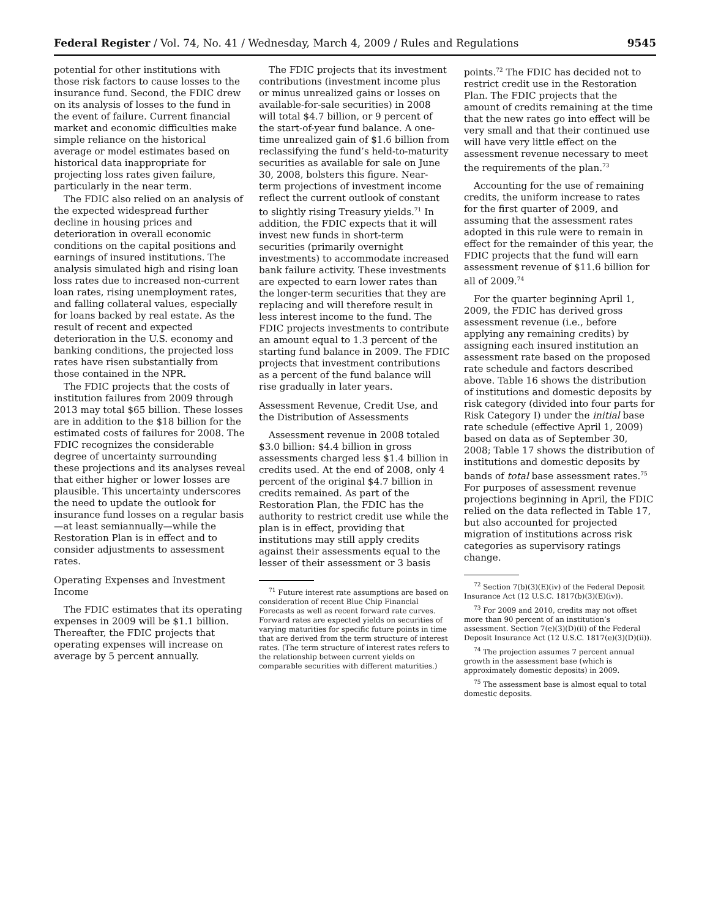Federal Register / Vol. 74, No. 41 / Wednesday, March 4, 2009 / Rules and Regulations 9545
potential for other institutions with those risk factors to cause losses to the insurance fund. Second, the FDIC drew on its analysis of losses to the fund in the event of failure. Current financial market and economic difficulties make simple reliance on the historical average or model estimates based on historical data inappropriate for projecting loss rates given failure, particularly in the near term.
The FDIC also relied on an analysis of the expected widespread further decline in housing prices and deterioration in overall economic conditions on the capital positions and earnings of insured institutions. The analysis simulated high and rising loan loss rates due to increased non-current loan rates, rising unemployment rates, and falling collateral values, especially for loans backed by real estate. As the result of recent and expected deterioration in the U.S. economy and banking conditions, the projected loss rates have risen substantially from those contained in the NPR.
The FDIC projects that the costs of institution failures from 2009 through 2013 may total $65 billion. These losses are in addition to the $18 billion for the estimated costs of failures for 2008. The FDIC recognizes the considerable degree of uncertainty surrounding these projections and its analyses reveal that either higher or lower losses are plausible. This uncertainty underscores the need to update the outlook for insurance fund losses on a regular basis—at least semiannually—while the Restoration Plan is in effect and to consider adjustments to assessment rates.
Operating Expenses and Investment Income
The FDIC estimates that its operating expenses in 2009 will be $1.1 billion. Thereafter, the FDIC projects that operating expenses will increase on average by 5 percent annually.
The FDIC projects that its investment contributions (investment income plus or minus unrealized gains or losses on available-for-sale securities) in 2008 will total $4.7 billion, or 9 percent of the start-of-year fund balance. A one-time unrealized gain of $1.6 billion from reclassifying the fund’s held-to-maturity securities as available for sale on June 30, 2008, bolsters this figure. Near-term projections of investment income reflect the current outlook of constant to slightly rising Treasury yields.<sup>71</sup> In addition, the FDIC expects that it will invest new funds in short-term securities (primarily overnight investments) to accommodate increased bank failure activity. These investments are expected to earn lower rates than the longer-term securities that they are replacing and will therefore result in less interest income to the fund. The FDIC projects investments to contribute an amount equal to 1.3 percent of the starting fund balance in 2009. The FDIC projects that investment contributions as a percent of the fund balance will rise gradually in later years.
Assessment Revenue, Credit Use, and the Distribution of Assessments
Assessment revenue in 2008 totaled $3.0 billion: $4.4 billion in gross assessments charged less $1.4 billion in credits used. At the end of 2008, only 4 percent of the original $4.7 billion in credits remained. As part of the Restoration Plan, the FDIC has the authority to restrict credit use while the plan is in effect, providing that institutions may still apply credits against their assessments equal to the lesser of their assessment or 3 basis
<sup>71</sup> Future interest rate assumptions are based on consideration of recent Blue Chip Financial Forecasts as well as recent forward rate curves. Forward rates are expected yields on securities of varying maturities for specific future points in time that are derived from the term structure of interest rates. (The term structure of interest rates refers to the relationship between current yields on comparable securities with different maturities.)
points.<sup>72</sup> The FDIC has decided not to restrict credit use in the Restoration Plan. The FDIC projects that the amount of credits remaining at the time that the new rates go into effect will be very small and that their continued use will have very little effect on the assessment revenue necessary to meet the requirements of the plan.<sup>73</sup>
Accounting for the use of remaining credits, the uniform increase to rates for the first quarter of 2009, and assuming that the assessment rates adopted in this rule were to remain in effect for the remainder of this year, the FDIC projects that the fund will earn assessment revenue of $11.6 billion for all of 2009.<sup>74</sup>
For the quarter beginning April 1, 2009, the FDIC has derived gross assessment revenue (i.e., before applying any remaining credits) by assigning each insured institution an assessment rate based on the proposed rate schedule and factors described above. Table 16 shows the distribution of institutions and domestic deposits by risk category (divided into four parts for Risk Category I) under the initial base rate schedule (effective April 1, 2009) based on data as of September 30, 2008; Table 17 shows the distribution of institutions and domestic deposits by bands of total base assessment rates.<sup>75</sup> For purposes of assessment revenue projections beginning in April, the FDIC relied on the data reflected in Table 17, but also accounted for projected migration of institutions across risk categories as supervisory ratings change.
<sup>72</sup> Section 7(b)(3)(E)(iv) of the Federal Deposit Insurance Act (12 U.S.C. 1817(b)(3)(E)(iv)).
<sup>73</sup> For 2009 and 2010, credits may not offset more than 90 percent of an institution’s assessment. Section 7(e)(3)(D)(ii) of the Federal Deposit Insurance Act (12 U.S.C. 1817(e)(3)(D)(ii)).
<sup>74</sup> The projection assumes 7 percent annual growth in the assessment base (which is approximately domestic deposits) in 2009.
<sup>75</sup> The assessment base is almost equal to total domestic deposits.